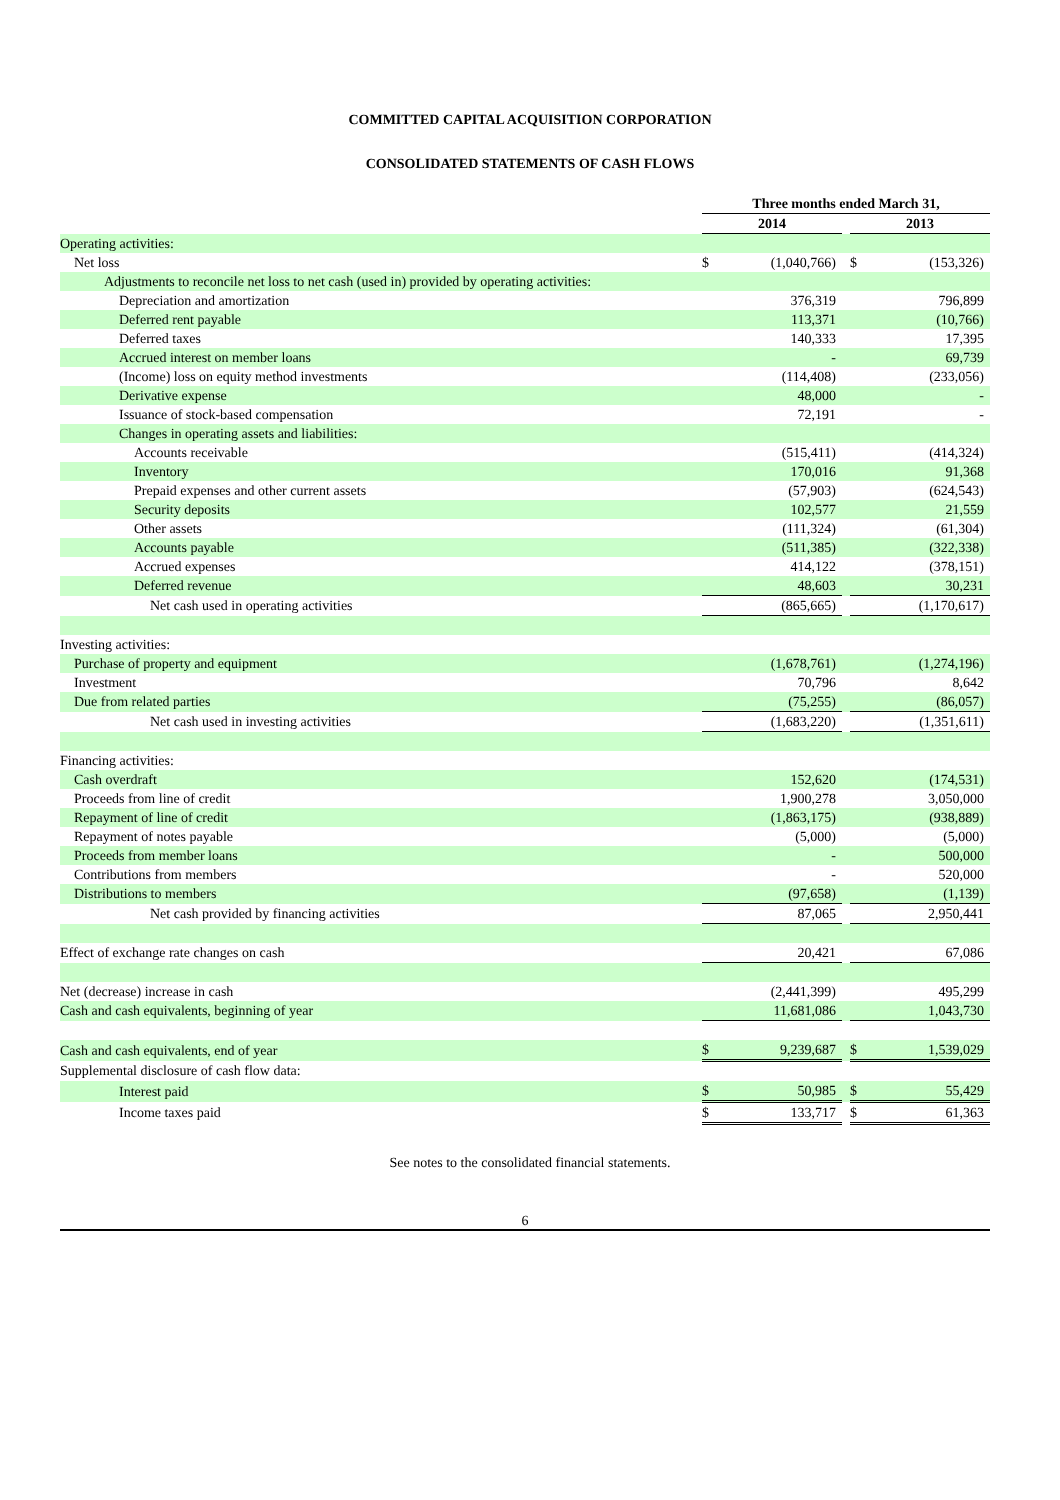COMMITTED CAPITAL ACQUISITION CORPORATION
CONSOLIDATED STATEMENTS OF CASH FLOWS
| | Three months ended March 31, | | | | |
| | 2014 | | | 2013 | |
| Operating activities: | | | | | |
| Net loss | $ | (1,040,766) | | $ | (153,326) |
| Adjustments to reconcile net loss to net cash (used in) provided by operating activities: | | | | | |
| Depreciation and amortization | | 376,319 | | | 796,899 |
| Deferred rent payable | | 113,371 | | | (10,766) |
| Deferred taxes | | 140,333 | | | 17,395 |
| Accrued interest on member loans | | - | | | 69,739 |
| (Income) loss on equity method investments | | (114,408) | | | (233,056) |
| Derivative expense | | 48,000 | | | - |
| Issuance of stock-based compensation | | 72,191 | | | - |
| Changes in operating assets and liabilities: | | | | | |
| Accounts receivable | | (515,411) | | | (414,324) |
| Inventory | | 170,016 | | | 91,368 |
| Prepaid expenses and other current assets | | (57,903) | | | (624,543) |
| Security deposits | | 102,577 | | | 21,559 |
| Other assets | | (111,324) | | | (61,304) |
| Accounts payable | | (511,385) | | | (322,338) |
| Accrued expenses | | 414,122 | | | (378,151) |
| Deferred revenue | | 48,603 | | | 30,231 |
| Net cash used in operating activities | | (865,665) | | | (1,170,617) |
| Investing activities: | | | | | |
| Purchase of property and equipment | | (1,678,761) | | | (1,274,196) |
| Investment | | 70,796 | | | 8,642 |
| Due from related parties | | (75,255) | | | (86,057) |
| Net cash used in investing activities | | (1,683,220) | | | (1,351,611) |
| Financing activities: | | | | | |
| Cash overdraft | | 152,620 | | | (174,531) |
| Proceeds from line of credit | | 1,900,278 | | | 3,050,000 |
| Repayment of line of credit | | (1,863,175) | | | (938,889) |
| Repayment of notes payable | | (5,000) | | | (5,000) |
| Proceeds from member loans | | - | | | 500,000 |
| Contributions from members | | - | | | 520,000 |
| Distributions to members | | (97,658) | | | (1,139) |
| Net cash provided by financing activities | | 87,065 | | | 2,950,441 |
| Effect of exchange rate changes on cash | | 20,421 | | | 67,086 |
| Net (decrease) increase in cash | | (2,441,399) | | | 495,299 |
| Cash and cash equivalents, beginning of year | | 11,681,086 | | | 1,043,730 |
| Cash and cash equivalents, end of year | $ | 9,239,687 | | $ | 1,539,029 |
| Supplemental disclosure of cash flow data: | | | | | |
| Interest paid | $ | 50,985 | | $ | 55,429 |
| Income taxes paid | $ | 133,717 | | $ | 61,363 |
See notes to the consolidated financial statements.
6